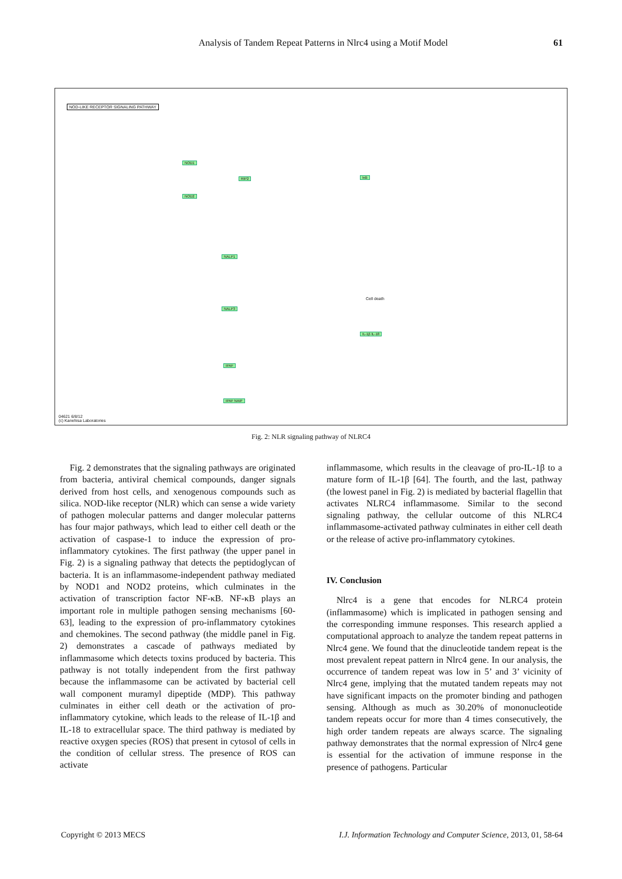Analysis of Tandem Repeat Patterns in Nlrc4 using a Motif Model 61
NOD-LIKE RECEPTOR SIGNALING PATHWAY
NOD1
NOD2
RIP2
NALP1
NALP3
IPAF
IPAF NAIP
IκB
IL-1β IL-18
Cell death
04621 6/8/12
(c) Kanehisa Laboratories
Fig. 2: NLR signaling pathway of NLRC4
Fig. 2 demonstrates that the signaling pathways are originated from bacteria, antiviral chemical compounds, danger signals derived from host cells, and xenogenous compounds such as silica. NOD-like receptor (NLR) which can sense a wide variety of pathogen molecular patterns and danger molecular patterns has four major pathways, which lead to either cell death or the activation of caspase-1 to induce the expression of pro-inflammatory cytokines. The first pathway (the upper panel in Fig. 2) is a signaling pathway that detects the peptidoglycan of bacteria. It is an inflammasome-independent pathway mediated by NOD1 and NOD2 proteins, which culminates in the activation of transcription factor NF-κB. NF-κB plays an important role in multiple pathogen sensing mechanisms [60-63], leading to the expression of pro-inflammatory cytokines and chemokines. The second pathway (the middle panel in Fig. 2) demonstrates a cascade of pathways mediated by inflammasome which detects toxins produced by bacteria. This pathway is not totally independent from the first pathway because the inflammasome can be activated by bacterial cell wall component muramyl dipeptide (MDP). This pathway culminates in either cell death or the activation of pro-inflammatory cytokine, which leads to the release of IL-1β and IL-18 to extracellular space. The third pathway is mediated by reactive oxygen species (ROS) that present in cytosol of cells in the condition of cellular stress. The presence of ROS can activate
inflammasome, which results in the cleavage of pro-IL-1β to a mature form of IL-1β [64]. The fourth, and the last, pathway (the lowest panel in Fig. 2) is mediated by bacterial flagellin that activates NLRC4 inflammasome. Similar to the second signaling pathway, the cellular outcome of this NLRC4 inflammasome-activated pathway culminates in either cell death or the release of active pro-inflammatory cytokines.
IV. Conclusion
Nlrc4 is a gene that encodes for NLRC4 protein (inflammasome) which is implicated in pathogen sensing and the corresponding immune responses. This research applied a computational approach to analyze the tandem repeat patterns in Nlrc4 gene. We found that the dinucleotide tandem repeat is the most prevalent repeat pattern in Nlrc4 gene. In our analysis, the occurrence of tandem repeat was low in 5’ and 3’ vicinity of Nlrc4 gene, implying that the mutated tandem repeats may not have significant impacts on the promoter binding and pathogen sensing. Although as much as 30.20% of mononucleotide tandem repeats occur for more than 4 times consecutively, the high order tandem repeats are always scarce. The signaling pathway demonstrates that the normal expression of Nlrc4 gene is essential for the activation of immune response in the presence of pathogens. Particular
Copyright © 2013 MECS I.J. Information Technology and Computer Science, 2013, 01, 58-64